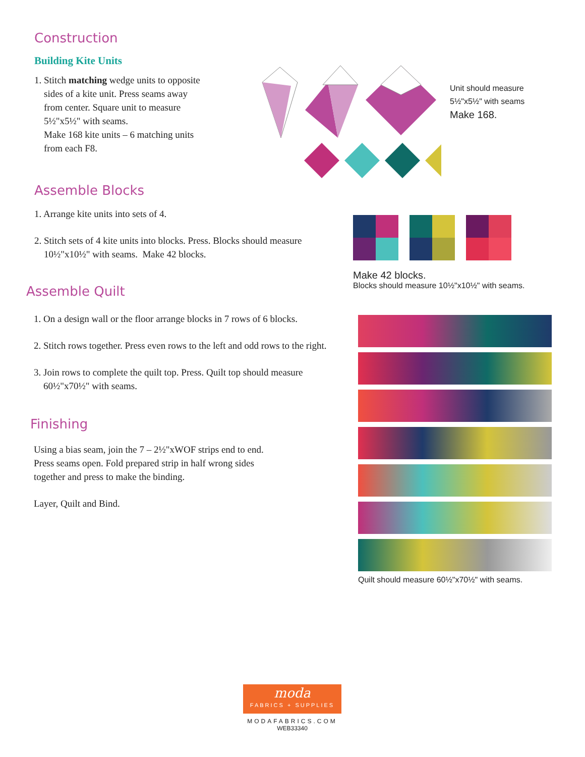Construction
Building Kite Units
1. Stitch matching wedge units to opposite
sides of a kite unit. Press seams away
from center. Square unit to measure
5½"x5½" with seams.
Make 168 kite units – 6 matching units
from each F8.
Unit should measure
5½"x5½" with seams
Make 168.
Assemble Blocks
1. Arrange kite units into sets of 4.
2. Stitch sets of 4 kite units into blocks. Press. Blocks should measure
10½"x10½" with seams. Make 42 blocks.
Make 42 blocks.
Blocks should measure 10½"x10½" with seams.
Assemble Quilt
1. On a design wall or the floor arrange blocks in 7 rows of 6 blocks.
2. Stitch rows together. Press even rows to the left and odd rows to the right.
3. Join rows to complete the quilt top. Press. Quilt top should measure
60½"x70½" with seams.
Quilt should measure 60½"x70½" with seams.
Finishing
Using a bias seam, join the 7 – 2½"xWOF strips end to end.
Press seams open. Fold prepared strip in half wrong sides
together and press to make the binding.
Layer, Quilt and Bind.
moda
FABRICS + SUPPLIES
MODAFABRICS.COM
WEB33340